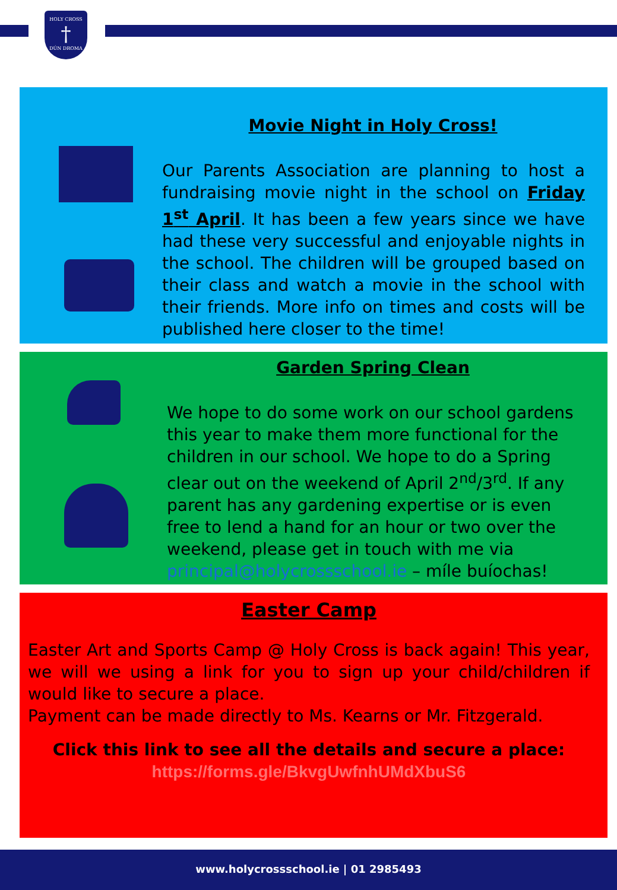HOLY CROSS
†
DÚN DROMA
Movie Night in Holy Cross!
Our Parents Association are planning to host a fundraising movie night in the school on Friday 1<sup>st</sup> April. It has been a few years since we have had these very successful and enjoyable nights in the school. The children will be grouped based on their class and watch a movie in the school with their friends. More info on times and costs will be published here closer to the time!
Garden Spring Clean
We hope to do some work on our school gardens this year to make them more functional for the children in our school. We hope to do a Spring clear out on the weekend of April 2<sup>nd</sup>/3<sup>rd</sup>. If any parent has any gardening expertise or is even free to lend a hand for an hour or two over the weekend, please get in touch with me via principal@holycrossschool.ie – míle buíochas!
Easter Camp
Easter Art and Sports Camp @ Holy Cross is back again! This year, we will we using a link for you to sign up your child/children if would like to secure a place.
Payment can be made directly to Ms. Kearns or Mr. Fitzgerald.
Click this link to see all the details and secure a place:
https://forms.gle/BkvgUwfnhUMdXbuS6
www.holycrossschool.ie | 01 2985493